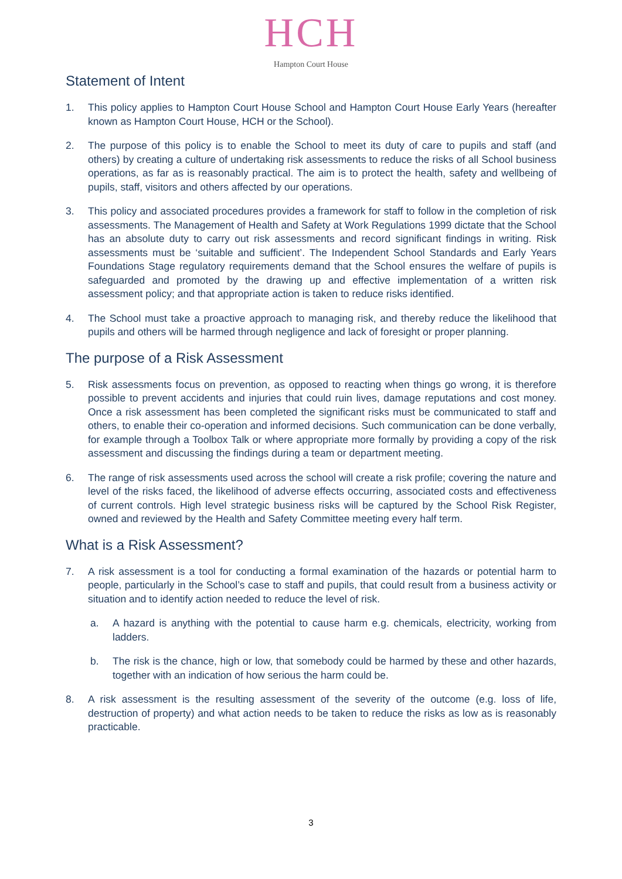HCH
Hampton Court House
Statement of Intent
1. This policy applies to Hampton Court House School and Hampton Court House Early Years (hereafter known as Hampton Court House, HCH or the School).
2. The purpose of this policy is to enable the School to meet its duty of care to pupils and staff (and others) by creating a culture of undertaking risk assessments to reduce the risks of all School business operations, as far as is reasonably practical. The aim is to protect the health, safety and wellbeing of pupils, staff, visitors and others affected by our operations.
3. This policy and associated procedures provides a framework for staff to follow in the completion of risk assessments. The Management of Health and Safety at Work Regulations 1999 dictate that the School has an absolute duty to carry out risk assessments and record significant findings in writing. Risk assessments must be ‘suitable and sufficient’. The Independent School Standards and Early Years Foundations Stage regulatory requirements demand that the School ensures the welfare of pupils is safeguarded and promoted by the drawing up and effective implementation of a written risk assessment policy; and that appropriate action is taken to reduce risks identified.
4. The School must take a proactive approach to managing risk, and thereby reduce the likelihood that pupils and others will be harmed through negligence and lack of foresight or proper planning.
The purpose of a Risk Assessment
5. Risk assessments focus on prevention, as opposed to reacting when things go wrong, it is therefore possible to prevent accidents and injuries that could ruin lives, damage reputations and cost money. Once a risk assessment has been completed the significant risks must be communicated to staff and others, to enable their co-operation and informed decisions. Such communication can be done verbally, for example through a Toolbox Talk or where appropriate more formally by providing a copy of the risk assessment and discussing the findings during a team or department meeting.
6. The range of risk assessments used across the school will create a risk profile; covering the nature and level of the risks faced, the likelihood of adverse effects occurring, associated costs and effectiveness of current controls. High level strategic business risks will be captured by the School Risk Register, owned and reviewed by the Health and Safety Committee meeting every half term.
What is a Risk Assessment?
7. A risk assessment is a tool for conducting a formal examination of the hazards or potential harm to people, particularly in the School’s case to staff and pupils, that could result from a business activity or situation and to identify action needed to reduce the level of risk.
a. A hazard is anything with the potential to cause harm e.g. chemicals, electricity, working from ladders.
b. The risk is the chance, high or low, that somebody could be harmed by these and other hazards, together with an indication of how serious the harm could be.
8. A risk assessment is the resulting assessment of the severity of the outcome (e.g. loss of life, destruction of property) and what action needs to be taken to reduce the risks as low as is reasonably practicable.
3